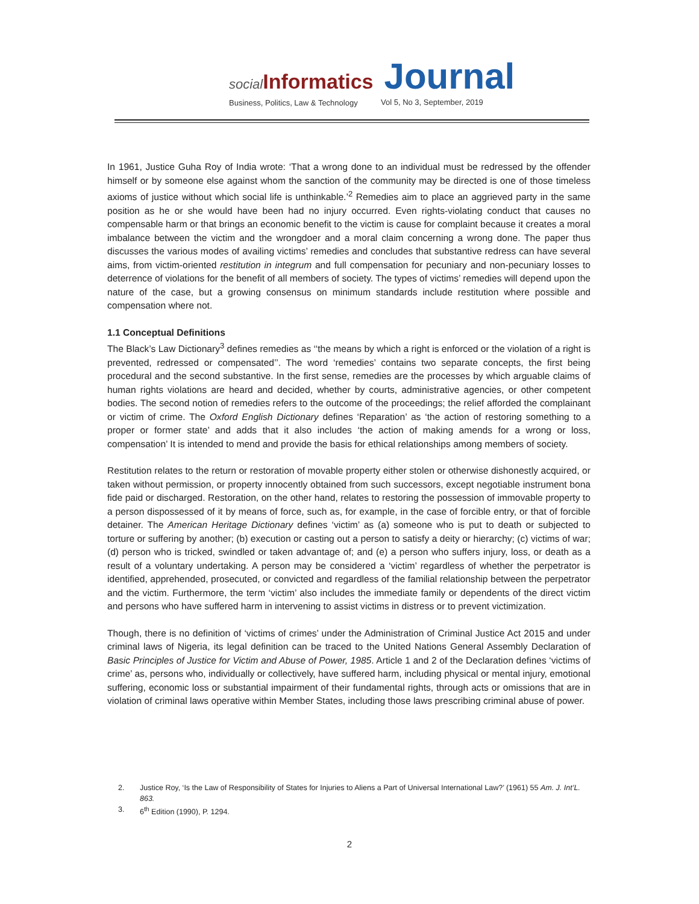social Informatics Journal
Business, Politics, Law & Technology
Vol 5, No 3, September, 2019
In 1961, Justice Guha Roy of India wrote: ‘That a wrong done to an individual must be redressed by the offender himself or by someone else against whom the sanction of the community may be directed is one of those timeless axioms of justice without which social life is unthinkable.’<sup>2</sup> Remedies aim to place an aggrieved party in the same position as he or she would have been had no injury occurred. Even rights-violating conduct that causes no compensable harm or that brings an economic benefit to the victim is cause for complaint because it creates a moral imbalance between the victim and the wrongdoer and a moral claim concerning a wrong done. The paper thus discusses the various modes of availing victims’ remedies and concludes that substantive redress can have several aims, from victim-oriented restitution in integrum and full compensation for pecuniary and non-pecuniary losses to deterrence of violations for the benefit of all members of society. The types of victims’ remedies will depend upon the nature of the case, but a growing consensus on minimum standards include restitution where possible and compensation where not.
1.1 Conceptual Definitions
The Black’s Law Dictionary<sup>3</sup> defines remedies as ‘‘the means by which a right is enforced or the violation of a right is prevented, redressed or compensated’’. The word ‘remedies’ contains two separate concepts, the first being procedural and the second substantive. In the first sense, remedies are the processes by which arguable claims of human rights violations are heard and decided, whether by courts, administrative agencies, or other competent bodies. The second notion of remedies refers to the outcome of the proceedings; the relief afforded the complainant or victim of crime. The Oxford English Dictionary defines ‘Reparation’ as ‘the action of restoring something to a proper or former state’ and adds that it also includes ‘the action of making amends for a wrong or loss, compensation’ It is intended to mend and provide the basis for ethical relationships among members of society.
Restitution relates to the return or restoration of movable property either stolen or otherwise dishonestly acquired, or taken without permission, or property innocently obtained from such successors, except negotiable instrument bona fide paid or discharged. Restoration, on the other hand, relates to restoring the possession of immovable property to a person dispossessed of it by means of force, such as, for example, in the case of forcible entry, or that of forcible detainer. The American Heritage Dictionary defines ‘victim’ as (a) someone who is put to death or subjected to torture or suffering by another; (b) execution or casting out a person to satisfy a deity or hierarchy; (c) victims of war; (d) person who is tricked, swindled or taken advantage of; and (e) a person who suffers injury, loss, or death as a result of a voluntary undertaking. A person may be considered a ‘victim’ regardless of whether the perpetrator is identified, apprehended, prosecuted, or convicted and regardless of the familial relationship between the perpetrator and the victim. Furthermore, the term ‘victim’ also includes the immediate family or dependents of the direct victim and persons who have suffered harm in intervening to assist victims in distress or to prevent victimization.
Though, there is no definition of ‘victims of crimes’ under the Administration of Criminal Justice Act 2015 and under criminal laws of Nigeria, its legal definition can be traced to the United Nations General Assembly Declaration of Basic Principles of Justice for Victim and Abuse of Power, 1985. Article 1 and 2 of the Declaration defines ‘victims of crime’ as, persons who, individually or collectively, have suffered harm, including physical or mental injury, emotional suffering, economic loss or substantial impairment of their fundamental rights, through acts or omissions that are in violation of criminal laws operative within Member States, including those laws prescribing criminal abuse of power.
2. Justice Roy, ‘Is the Law of Responsibility of States for Injuries to Aliens a Part of Universal International Law?’ (1961) 55 Am. J. Int’L. 863.
3. 6<sup>th</sup> Edition (1990), P. 1294.
2